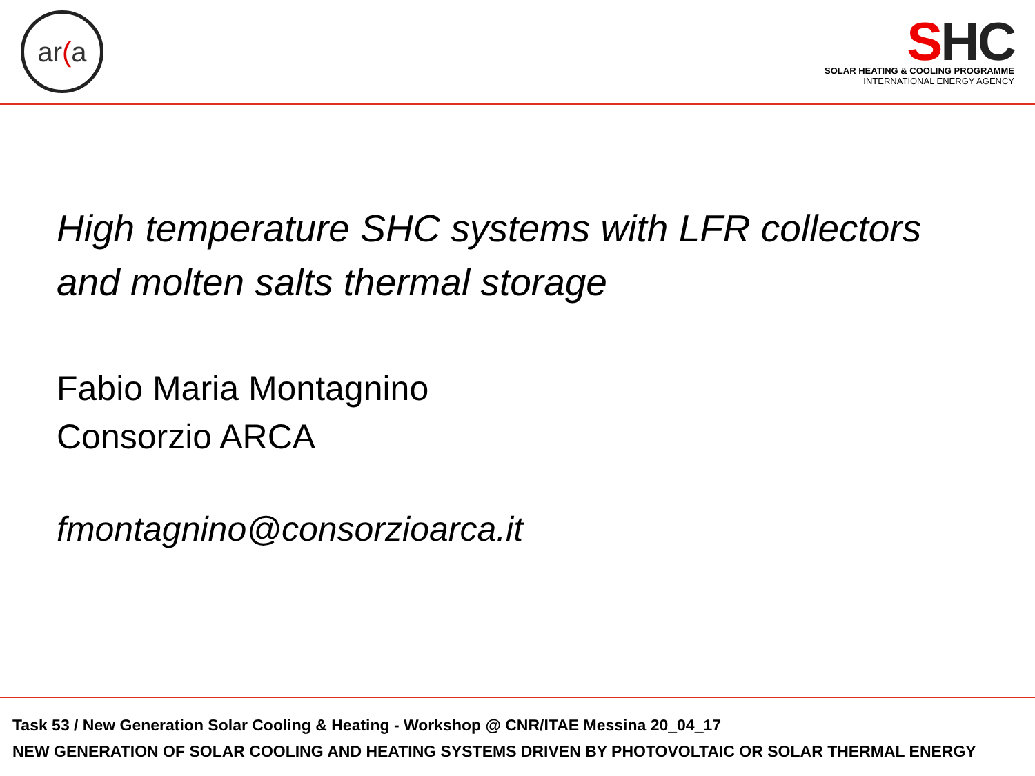ar (a
SHC
SOLAR HEATING & COOLING PROGRAMME
INTERNATIONAL ENERGY AGENCY
High temperature SHC systems with LFR collectors
and molten salts thermal storage
Fabio Maria Montagnino
Consorzio ARCA
fmontagnino@consorzioarca.it
Task 53 / New Generation Solar Cooling & Heating - Workshop @ CNR/ITAE Messina 20_04_17
NEW GENERATION OF SOLAR COOLING AND HEATING SYSTEMS DRIVEN BY PHOTOVOLTAIC OR SOLAR THERMAL ENERGY